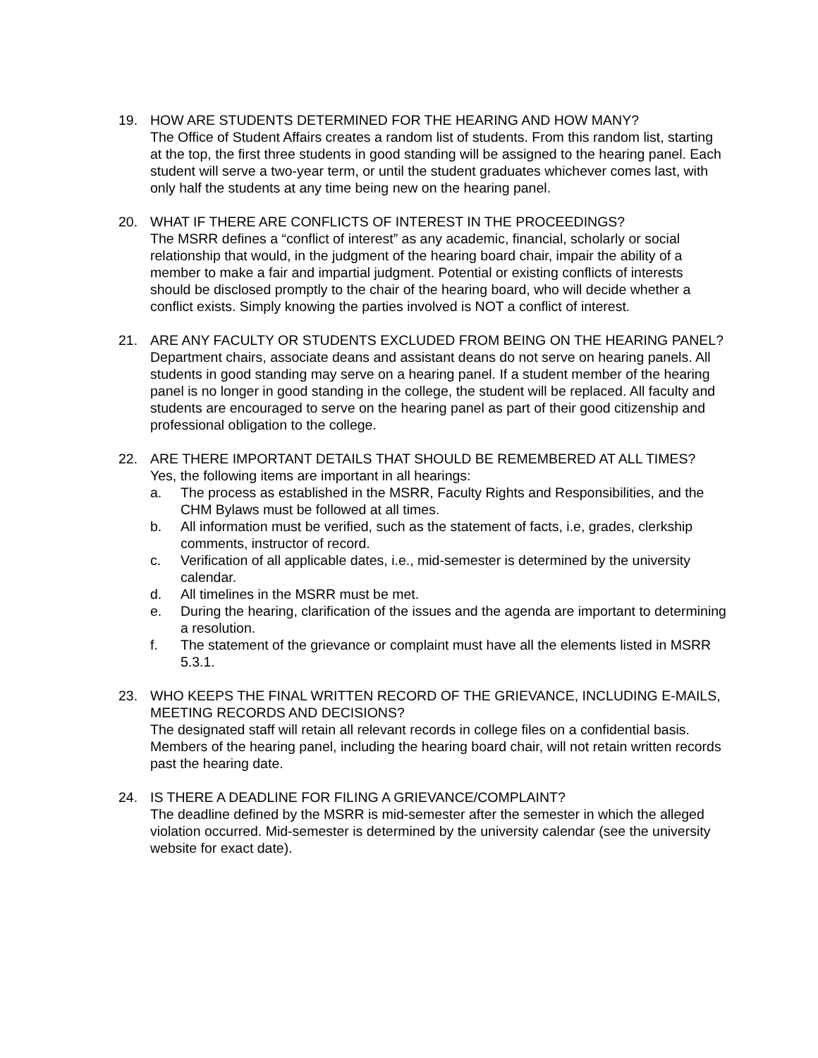19. HOW ARE STUDENTS DETERMINED FOR THE HEARING AND HOW MANY?
The Office of Student Affairs creates a random list of students. From this random list, starting at the top, the first three students in good standing will be assigned to the hearing panel. Each student will serve a two-year term, or until the student graduates whichever comes last, with only half the students at any time being new on the hearing panel.
20. WHAT IF THERE ARE CONFLICTS OF INTEREST IN THE PROCEEDINGS?
The MSRR defines a “conflict of interest” as any academic, financial, scholarly or social relationship that would, in the judgment of the hearing board chair, impair the ability of a member to make a fair and impartial judgment. Potential or existing conflicts of interests should be disclosed promptly to the chair of the hearing board, who will decide whether a conflict exists. Simply knowing the parties involved is NOT a conflict of interest.
21. ARE ANY FACULTY OR STUDENTS EXCLUDED FROM BEING ON THE HEARING PANEL?
Department chairs, associate deans and assistant deans do not serve on hearing panels. All students in good standing may serve on a hearing panel. If a student member of the hearing panel is no longer in good standing in the college, the student will be replaced. All faculty and students are encouraged to serve on the hearing panel as part of their good citizenship and professional obligation to the college.
22. ARE THERE IMPORTANT DETAILS THAT SHOULD BE REMEMBERED AT ALL TIMES?
Yes, the following items are important in all hearings:
a. The process as established in the MSRR, Faculty Rights and Responsibilities, and the CHM Bylaws must be followed at all times.
b. All information must be verified, such as the statement of facts, i.e, grades, clerkship comments, instructor of record.
c. Verification of all applicable dates, i.e., mid-semester is determined by the university calendar.
d. All timelines in the MSRR must be met.
e. During the hearing, clarification of the issues and the agenda are important to determining a resolution.
f. The statement of the grievance or complaint must have all the elements listed in MSRR 5.3.1.
23. WHO KEEPS THE FINAL WRITTEN RECORD OF THE GRIEVANCE, INCLUDING E-MAILS, MEETING RECORDS AND DECISIONS?
The designated staff will retain all relevant records in college files on a confidential basis. Members of the hearing panel, including the hearing board chair, will not retain written records past the hearing date.
24. IS THERE A DEADLINE FOR FILING A GRIEVANCE/COMPLAINT?
The deadline defined by the MSRR is mid-semester after the semester in which the alleged violation occurred. Mid-semester is determined by the university calendar (see the university website for exact date).